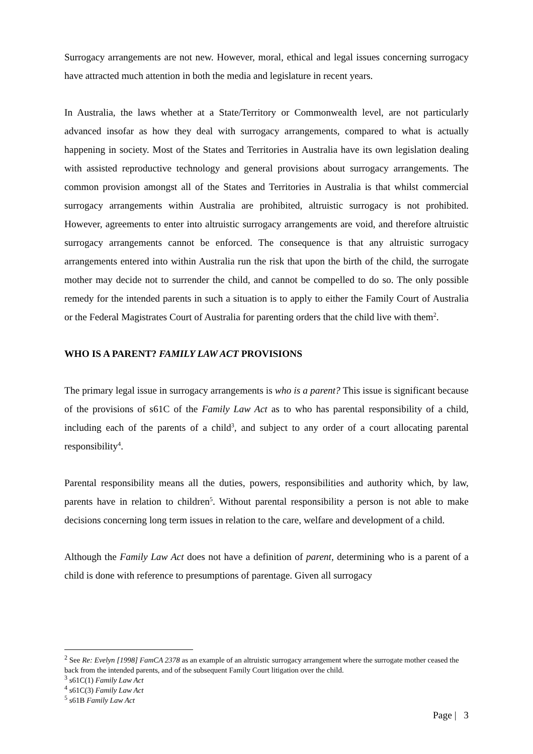Surrogacy arrangements are not new. However, moral, ethical and legal issues concerning surrogacy have attracted much attention in both the media and legislature in recent years.
In Australia, the laws whether at a State/Territory or Commonwealth level, are not particularly advanced insofar as how they deal with surrogacy arrangements, compared to what is actually happening in society. Most of the States and Territories in Australia have its own legislation dealing with assisted reproductive technology and general provisions about surrogacy arrangements. The common provision amongst all of the States and Territories in Australia is that whilst commercial surrogacy arrangements within Australia are prohibited, altruistic surrogacy is not prohibited. However, agreements to enter into altruistic surrogacy arrangements are void, and therefore altruistic surrogacy arrangements cannot be enforced. The consequence is that any altruistic surrogacy arrangements entered into within Australia run the risk that upon the birth of the child, the surrogate mother may decide not to surrender the child, and cannot be compelled to do so. The only possible remedy for the intended parents in such a situation is to apply to either the Family Court of Australia or the Federal Magistrates Court of Australia for parenting orders that the child live with them<sup>2</sup>.
WHO IS A PARENT? FAMILY LAW ACT PROVISIONS
The primary legal issue in surrogacy arrangements is who is a parent? This issue is significant because of the provisions of s61C of the Family Law Act as to who has parental responsibility of a child, including each of the parents of a child<sup>3</sup>, and subject to any order of a court allocating parental responsibility<sup>4</sup>.
Parental responsibility means all the duties, powers, responsibilities and authority which, by law, parents have in relation to children<sup>5</sup>. Without parental responsibility a person is not able to make decisions concerning long term issues in relation to the care, welfare and development of a child.
Although the Family Law Act does not have a definition of parent, determining who is a parent of a child is done with reference to presumptions of parentage. Given all surrogacy
<sup>2</sup> See Re: Evelyn [1998] FamCA 2378 as an example of an altruistic surrogacy arrangement where the surrogate mother ceased the back from the intended parents, and of the subsequent Family Court litigation over the child.
<sup>3</sup> s61C(1) Family Law Act
<sup>4</sup> s61C(3) Family Law Act
<sup>5</sup> s61B Family Law Act
Page | 3